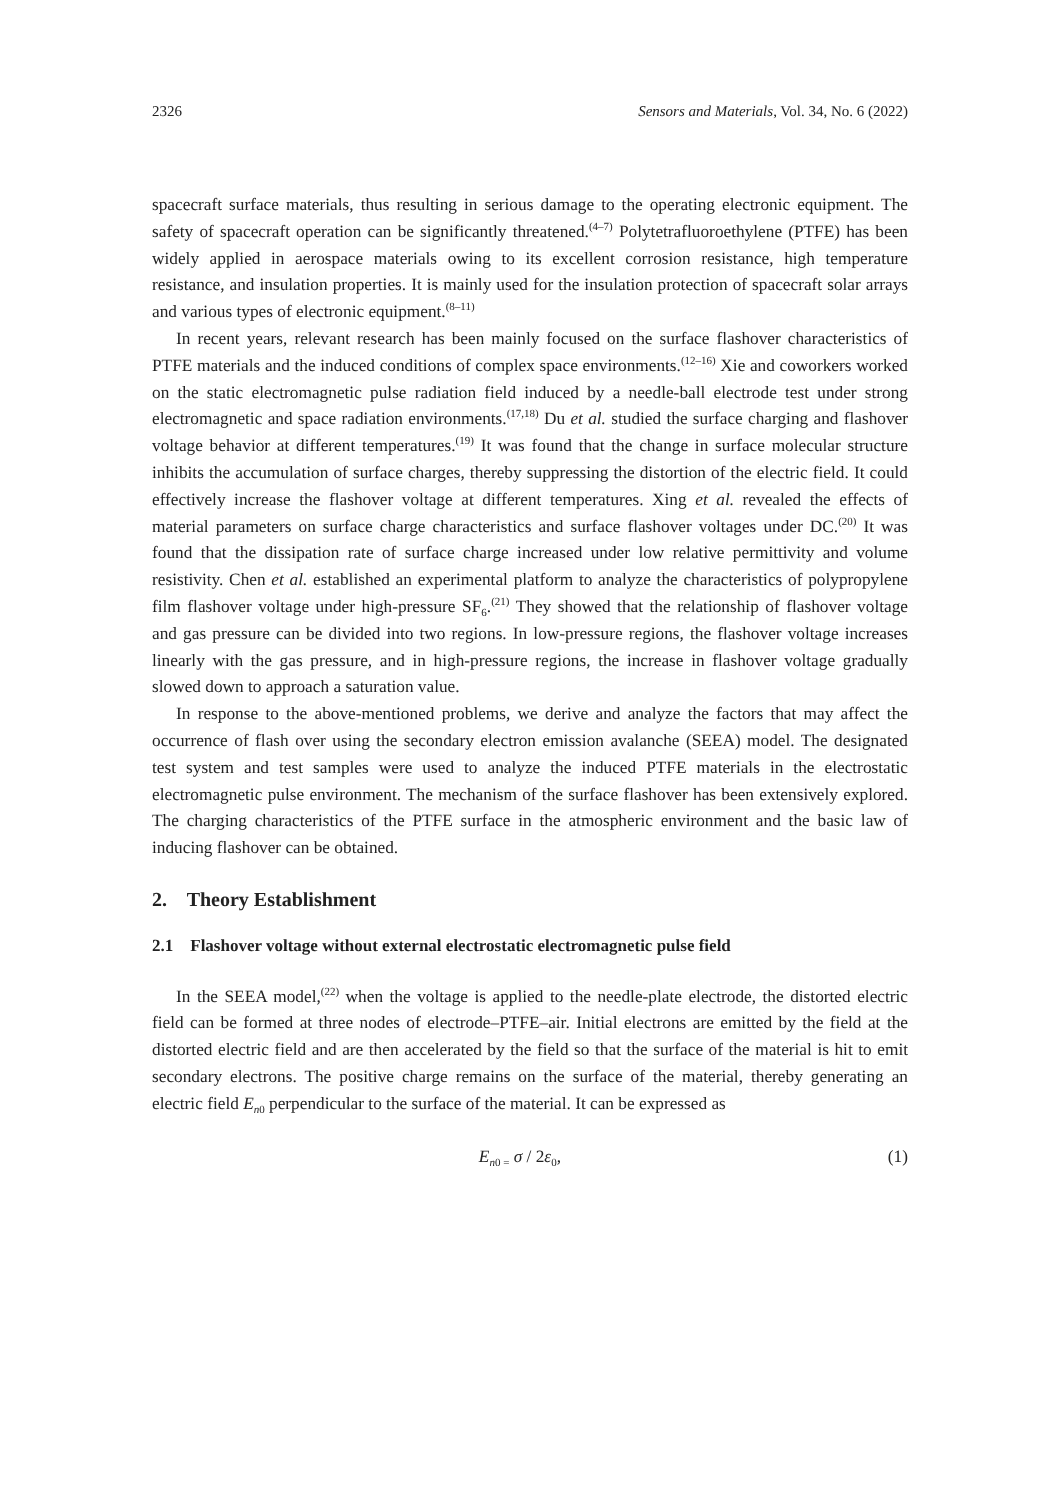2326 Sensors and Materials, Vol. 34, No. 6 (2022)
spacecraft surface materials, thus resulting in serious damage to the operating electronic equipment. The safety of spacecraft operation can be significantly threatened.<sup>(4–7)</sup> Polytetrafluoroethylene (PTFE) has been widely applied in aerospace materials owing to its excellent corrosion resistance, high temperature resistance, and insulation properties. It is mainly used for the insulation protection of spacecraft solar arrays and various types of electronic equipment.<sup>(8–11)</sup>
In recent years, relevant research has been mainly focused on the surface flashover characteristics of PTFE materials and the induced conditions of complex space environments.<sup>(12–16)</sup> Xie and coworkers worked on the static electromagnetic pulse radiation field induced by a needle-ball electrode test under strong electromagnetic and space radiation environments.<sup>(17,18)</sup> Du et al. studied the surface charging and flashover voltage behavior at different temperatures.<sup>(19)</sup> It was found that the change in surface molecular structure inhibits the accumulation of surface charges, thereby suppressing the distortion of the electric field. It could effectively increase the flashover voltage at different temperatures. Xing et al. revealed the effects of material parameters on surface charge characteristics and surface flashover voltages under DC.<sup>(20)</sup> It was found that the dissipation rate of surface charge increased under low relative permittivity and volume resistivity. Chen et al. established an experimental platform to analyze the characteristics of polypropylene film flashover voltage under high-pressure SF<sub>6</sub>.<sup>(21)</sup> They showed that the relationship of flashover voltage and gas pressure can be divided into two regions. In low-pressure regions, the flashover voltage increases linearly with the gas pressure, and in high-pressure regions, the increase in flashover voltage gradually slowed down to approach a saturation value.
In response to the above-mentioned problems, we derive and analyze the factors that may affect the occurrence of flash over using the secondary electron emission avalanche (SEEA) model. The designated test system and test samples were used to analyze the induced PTFE materials in the electrostatic electromagnetic pulse environment. The mechanism of the surface flashover has been extensively explored. The charging characteristics of the PTFE surface in the atmospheric environment and the basic law of inducing flashover can be obtained.
2. Theory Establishment
2.1 Flashover voltage without external electrostatic electromagnetic pulse field
In the SEEA model,<sup>(22)</sup> when the voltage is applied to the needle-plate electrode, the distorted electric field can be formed at three nodes of electrode–PTFE–air. Initial electrons are emitted by the field at the distorted electric field and are then accelerated by the field so that the surface of the material is hit to emit secondary electrons. The positive charge remains on the surface of the material, thereby generating an electric field E<sub>n</sub><sub>0</sub> perpendicular to the surface of the material. It can be expressed as
E<sub>n</sub><sub>0 =</sub> σ / 2ε<sub>0</sub>, (1)